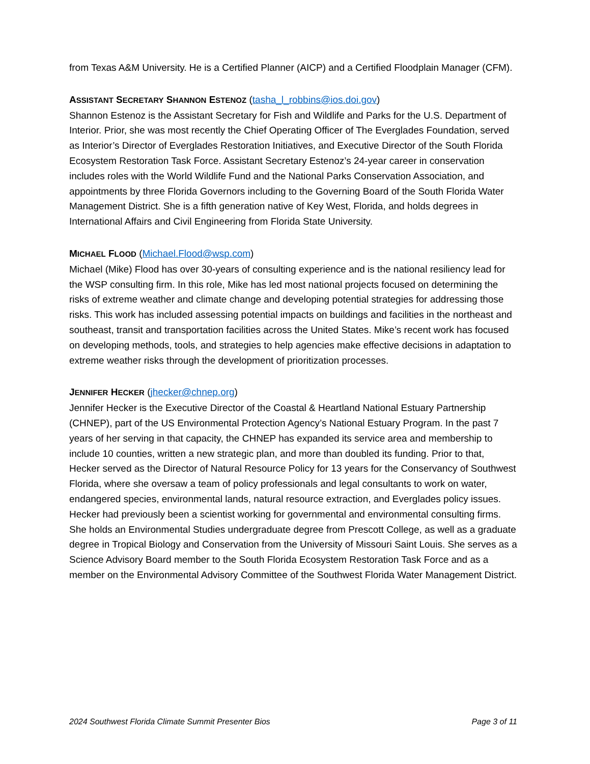from Texas A&M University. He is a Certified Planner (AICP) and a Certified Floodplain Manager (CFM).
ASSISTANT SECRETARY SHANNON ESTENOZ (tasha_l_robbins@ios.doi.gov)
Shannon Estenoz is the Assistant Secretary for Fish and Wildlife and Parks for the U.S. Department of Interior. Prior, she was most recently the Chief Operating Officer of The Everglades Foundation, served as Interior’s Director of Everglades Restoration Initiatives, and Executive Director of the South Florida Ecosystem Restoration Task Force. Assistant Secretary Estenoz’s 24-year career in conservation includes roles with the World Wildlife Fund and the National Parks Conservation Association, and appointments by three Florida Governors including to the Governing Board of the South Florida Water Management District. She is a fifth generation native of Key West, Florida, and holds degrees in International Affairs and Civil Engineering from Florida State University.
MICHAEL FLOOD (Michael.Flood@wsp.com)
Michael (Mike) Flood has over 30-years of consulting experience and is the national resiliency lead for the WSP consulting firm. In this role, Mike has led most national projects focused on determining the risks of extreme weather and climate change and developing potential strategies for addressing those risks. This work has included assessing potential impacts on buildings and facilities in the northeast and southeast, transit and transportation facilities across the United States. Mike’s recent work has focused on developing methods, tools, and strategies to help agencies make effective decisions in adaptation to extreme weather risks through the development of prioritization processes.
JENNIFER HECKER (jhecker@chnep.org)
Jennifer Hecker is the Executive Director of the Coastal & Heartland National Estuary Partnership (CHNEP), part of the US Environmental Protection Agency’s National Estuary Program. In the past 7 years of her serving in that capacity, the CHNEP has expanded its service area and membership to include 10 counties, written a new strategic plan, and more than doubled its funding. Prior to that, Hecker served as the Director of Natural Resource Policy for 13 years for the Conservancy of Southwest Florida, where she oversaw a team of policy professionals and legal consultants to work on water, endangered species, environmental lands, natural resource extraction, and Everglades policy issues. Hecker had previously been a scientist working for governmental and environmental consulting firms. She holds an Environmental Studies undergraduate degree from Prescott College, as well as a graduate degree in Tropical Biology and Conservation from the University of Missouri Saint Louis. She serves as a Science Advisory Board member to the South Florida Ecosystem Restoration Task Force and as a member on the Environmental Advisory Committee of the Southwest Florida Water Management District.
2024 Southwest Florida Climate Summit Presenter Bios Page 3 of 11